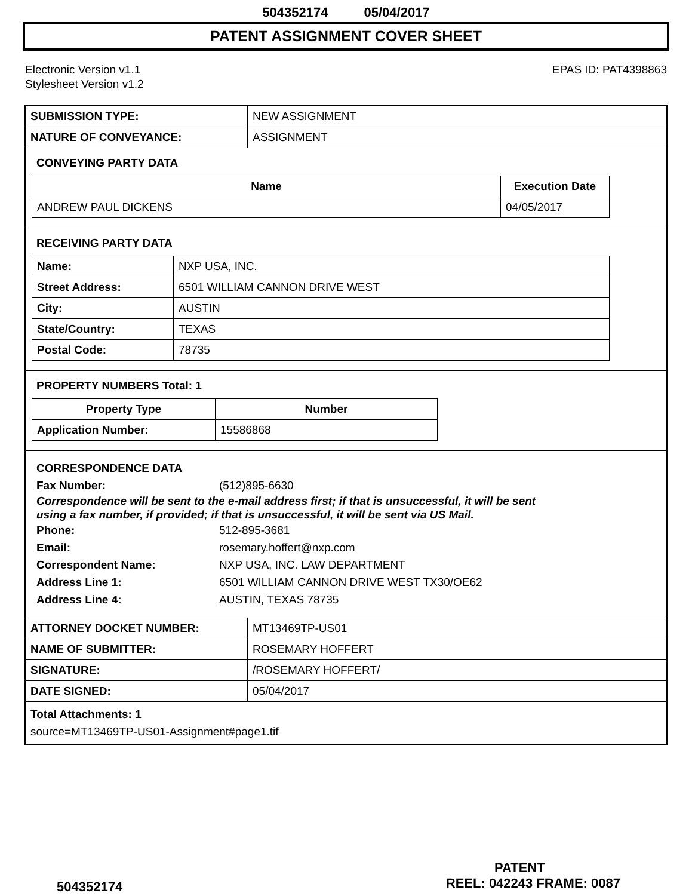504352174 05/04/2017
PATENT ASSIGNMENT COVER SHEET
Electronic Version v1.1
Stylesheet Version v1.2
EPAS ID: PAT4398863
| SUBMISSION TYPE: | NEW ASSIGNMENT |
| NATURE OF CONVEYANCE: | ASSIGNMENT |
CONVEYING PARTY DATA
| Name | Execution Date |
| --- | --- |
| ANDREW PAUL DICKENS | 04/05/2017 |
RECEIVING PARTY DATA
| Name: | NXP USA, INC. |
| Street Address: | 6501 WILLIAM CANNON DRIVE WEST |
| City: | AUSTIN |
| State/Country: | TEXAS |
| Postal Code: | 78735 |
PROPERTY NUMBERS Total: 1
| Property Type | Number |
| --- | --- |
| Application Number: | 15586868 |
CORRESPONDENCE DATA
Fax Number: (512)895-6630
Correspondence will be sent to the e-mail address first; if that is unsuccessful, it will be sent
using a fax number, if provided; if that is unsuccessful, it will be sent via US Mail.
Phone: 512-895-3681
Email: rosemary.hoffert@nxp.com
Correspondent Name: NXP USA, INC. LAW DEPARTMENT
Address Line 1: 6501 WILLIAM CANNON DRIVE WEST TX30/OE62
Address Line 4: AUSTIN, TEXAS 78735
| ATTORNEY DOCKET NUMBER: | MT13469TP-US01 |
| NAME OF SUBMITTER: | ROSEMARY HOFFERT |
| SIGNATURE: | /ROSEMARY HOFFERT/ |
| DATE SIGNED: | 05/04/2017 |
Total Attachments: 1
source=MT13469TP-US01-Assignment#page1.tif
PATENT
504352174 REEL: 042243 FRAME: 0087